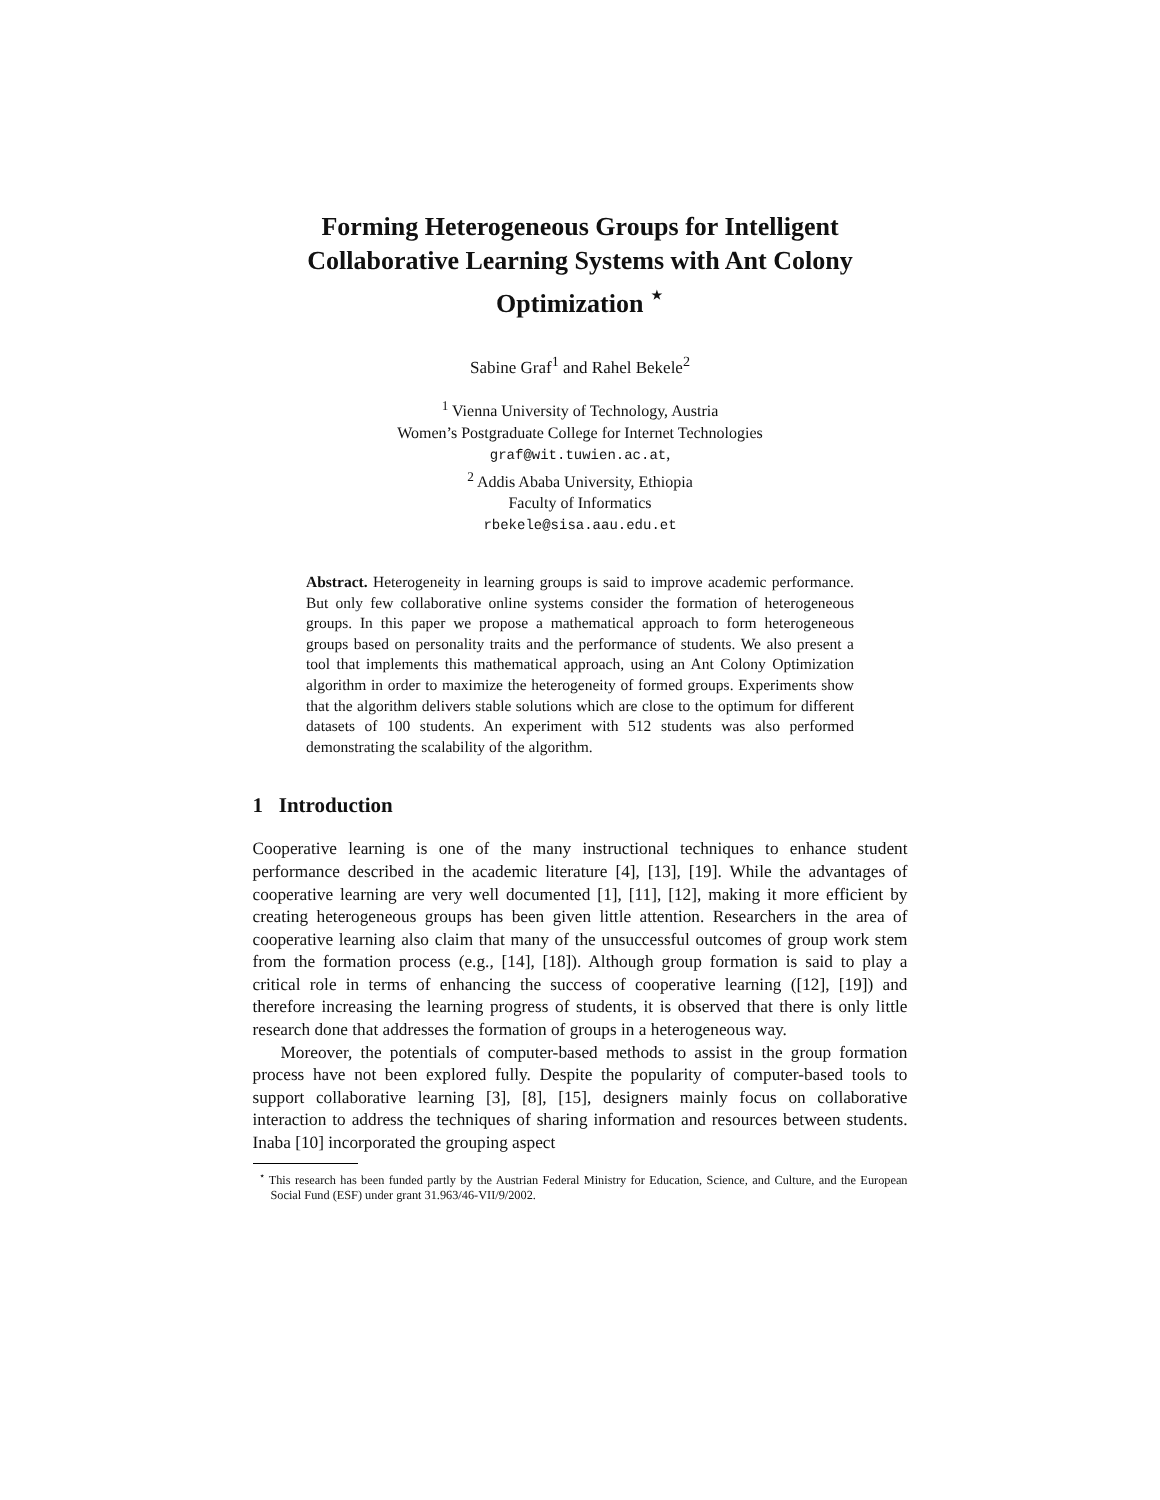Forming Heterogeneous Groups for Intelligent Collaborative Learning Systems with Ant Colony Optimization <sup>⋆</sup>
Sabine Graf<sup>1</sup> and Rahel Bekele<sup>2</sup>
<sup>1</sup> Vienna University of Technology, Austria
Women’s Postgraduate College for Internet Technologies
graf@wit.tuwien.ac.at,
<sup>2</sup> Addis Ababa University, Ethiopia
Faculty of Informatics
rbekele@sisa.aau.edu.et
Abstract. Heterogeneity in learning groups is said to improve academic performance. But only few collaborative online systems consider the formation of heterogeneous groups. In this paper we propose a mathematical approach to form heterogeneous groups based on personality traits and the performance of students. We also present a tool that implements this mathematical approach, using an Ant Colony Optimization algorithm in order to maximize the heterogeneity of formed groups. Experiments show that the algorithm delivers stable solutions which are close to the optimum for different datasets of 100 students. An experiment with 512 students was also performed demonstrating the scalability of the algorithm.
1 Introduction
Cooperative learning is one of the many instructional techniques to enhance student performance described in the academic literature [4], [13], [19]. While the advantages of cooperative learning are very well documented [1], [11], [12], making it more efficient by creating heterogeneous groups has been given little attention. Researchers in the area of cooperative learning also claim that many of the unsuccessful outcomes of group work stem from the formation process (e.g., [14], [18]). Although group formation is said to play a critical role in terms of enhancing the success of cooperative learning ([12], [19]) and therefore increasing the learning progress of students, it is observed that there is only little research done that addresses the formation of groups in a heterogeneous way.
Moreover, the potentials of computer-based methods to assist in the group formation process have not been explored fully. Despite the popularity of computer-based tools to support collaborative learning [3], [8], [15], designers mainly focus on collaborative interaction to address the techniques of sharing information and resources between students. Inaba [10] incorporated the grouping aspect
<sup>⋆</sup> This research has been funded partly by the Austrian Federal Ministry for Education, Science, and Culture, and the European Social Fund (ESF) under grant 31.963/46-VII/9/2002.